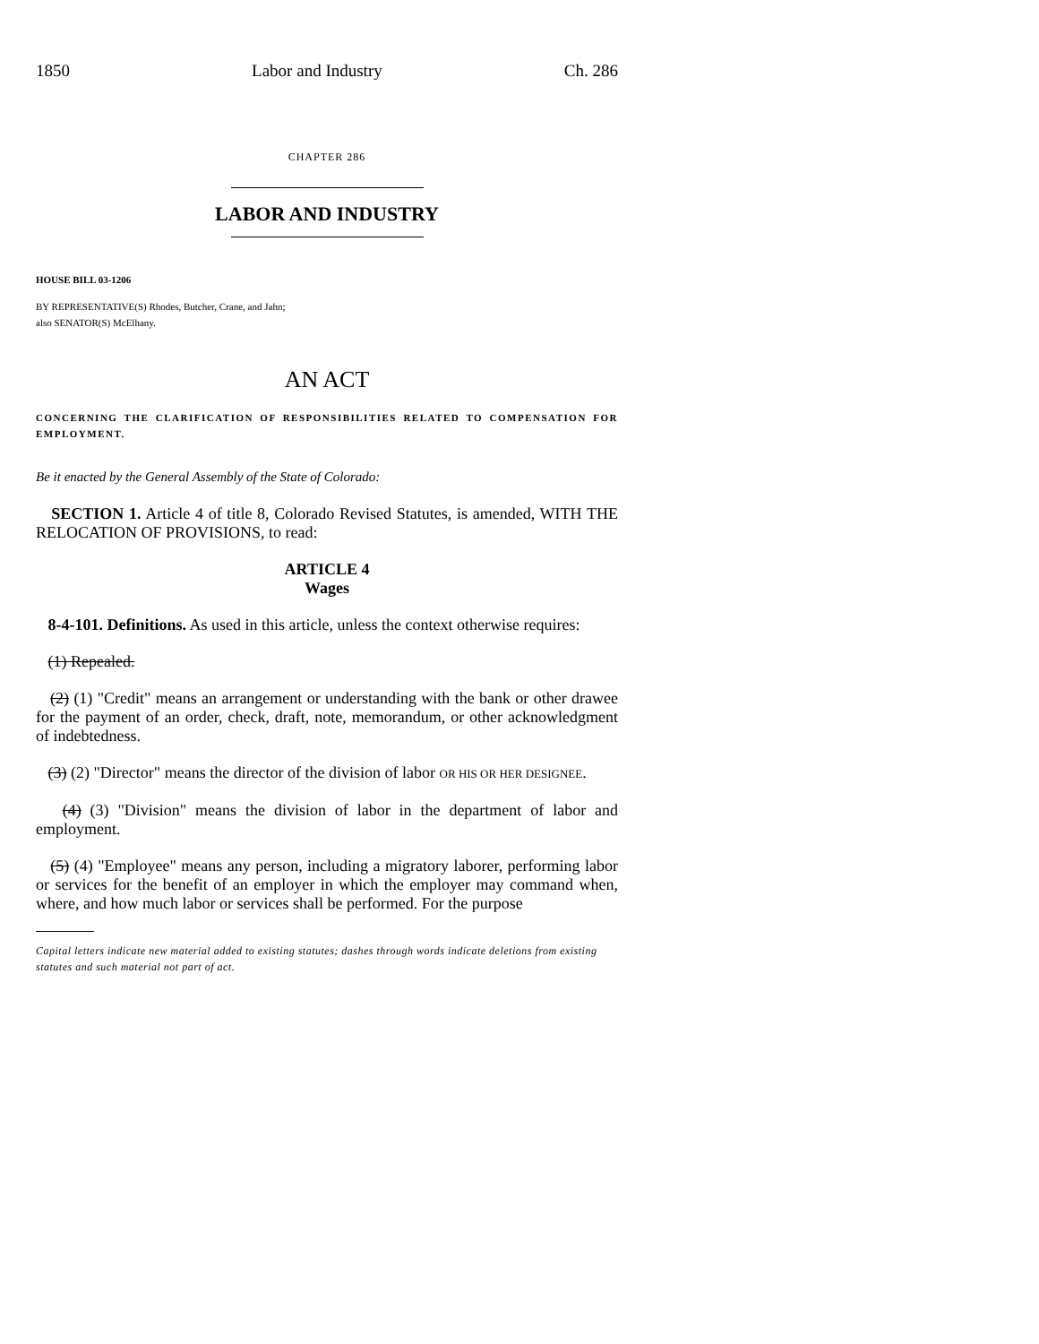1850 Labor and Industry Ch. 286
CHAPTER 286
LABOR AND INDUSTRY
HOUSE BILL 03-1206
BY REPRESENTATIVE(S) Rhodes, Butcher, Crane, and Jahn;
also SENATOR(S) McElhany.
AN ACT
CONCERNING THE CLARIFICATION OF RESPONSIBILITIES RELATED TO COMPENSATION FOR EMPLOYMENT.
Be it enacted by the General Assembly of the State of Colorado:
SECTION 1. Article 4 of title 8, Colorado Revised Statutes, is amended, WITH THE RELOCATION OF PROVISIONS, to read:
ARTICLE 4
Wages
8-4-101. Definitions. As used in this article, unless the context otherwise requires:
(1) Repealed.
(2) (1) "Credit" means an arrangement or understanding with the bank or other drawee for the payment of an order, check, draft, note, memorandum, or other acknowledgment of indebtedness.
(3) (2) "Director" means the director of the division of labor OR HIS OR HER DESIGNEE.
(4) (3) "Division" means the division of labor in the department of labor and employment.
(5) (4) "Employee" means any person, including a migratory laborer, performing labor or services for the benefit of an employer in which the employer may command when, where, and how much labor or services shall be performed. For the purpose
Capital letters indicate new material added to existing statutes; dashes through words indicate deletions from existing statutes and such material not part of act.